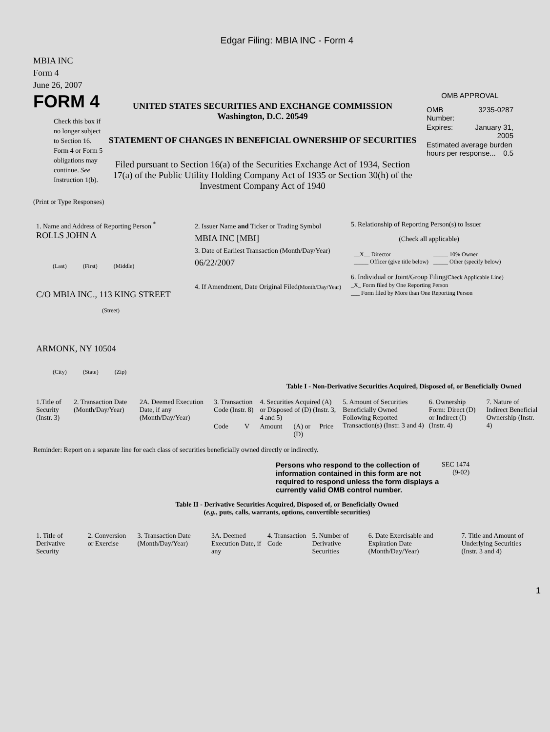Edgar Filing: MBIA INC - Form 4
MBIA INC
Form 4
June 26, 2007
FORM 4
Check this box if no longer subject to Section 16. Form 4 or Form 5 obligations may continue. See Instruction 1(b).
UNITED STATES SECURITIES AND EXCHANGE COMMISSION
Washington, D.C. 20549
STATEMENT OF CHANGES IN BENEFICIAL OWNERSHIP OF SECURITIES
Filed pursuant to Section 16(a) of the Securities Exchange Act of 1934, Section 17(a) of the Public Utility Holding Company Act of 1935 or Section 30(h) of the Investment Company Act of 1940
OMB APPROVAL
| OMB Number: | 3235-0287 |
| Expires: | January 31, 2005 |
| Estimated average burden hours per response... 0.5 | |
(Print or Type Responses)
1. Name and Address of Reporting Person <sup>*</sup>
ROLLS JOHN A
(Last) (First) (Middle)
C/O MBIA INC., 113 KING STREET
(Street)
ARMONK, NY 10504
(City) (State) (Zip)
2. Issuer Name and Ticker or Trading Symbol
MBIA INC [MBI]
3. Date of Earliest Transaction (Month/Day/Year)
06/22/2007
4. If Amendment, Date Original Filed(Month/Day/Year)
5. Relationship of Reporting Person(s) to Issuer
(Check all applicable)
| __X__ Director _____ Officer (give title below) | _____ 10% Owner _____ Other (specify below) |
6. Individual or Joint/Group Filing(Check Applicable Line)
_X_ Form filed by One Reporting Person
___ Form filed by More than One Reporting Person
Table I - Non-Derivative Securities Acquired, Disposed of, or Beneficially Owned
| 1.Title of Security (Instr. 3) | 2. Transaction Date (Month/Day/Year) | 2A. Deemed Execution Date, if any (Month/Day/Year) | 3. Transaction Code (Instr. 8) | | 4. Securities Acquired (A) or Disposed of (D) (Instr. 3, 4 and 5) | | | 5. Amount of Securities Beneficially Owned Following Reported Transaction(s) (Instr. 3 and 4) | 6. Ownership Form: Direct (D) or Indirect (I) (Instr. 4) | 7. Nature of Indirect Beneficial Ownership (Instr. 4) |
| --- | --- | --- | --- | --- | --- | --- | --- | --- | --- | --- |
| | | | Code | V | Amount | (A) or (D) | Price | | | |
Reminder: Report on a separate line for each class of securities beneficially owned directly or indirectly.
Persons who respond to the collection of information contained in this form are not required to respond unless the form displays a currently valid OMB control number.
SEC 1474
(9-02)
Table II - Derivative Securities Acquired, Disposed of, or Beneficially Owned
(e.g., puts, calls, warrants, options, convertible securities)
| 1. Title of Derivative Security | 2. Conversion or Exercise | 3. Transaction Date (Month/Day/Year) | 3A. Deemed Execution Date, if any | 4. Transaction Code | 5. Number of Derivative Securities | 6. Date Exercisable and Expiration Date (Month/Day/Year) | 7. Title and Amount of Underlying Securities (Instr. 3 and 4) |
| --- | --- | --- | --- | --- | --- | --- | --- |
1